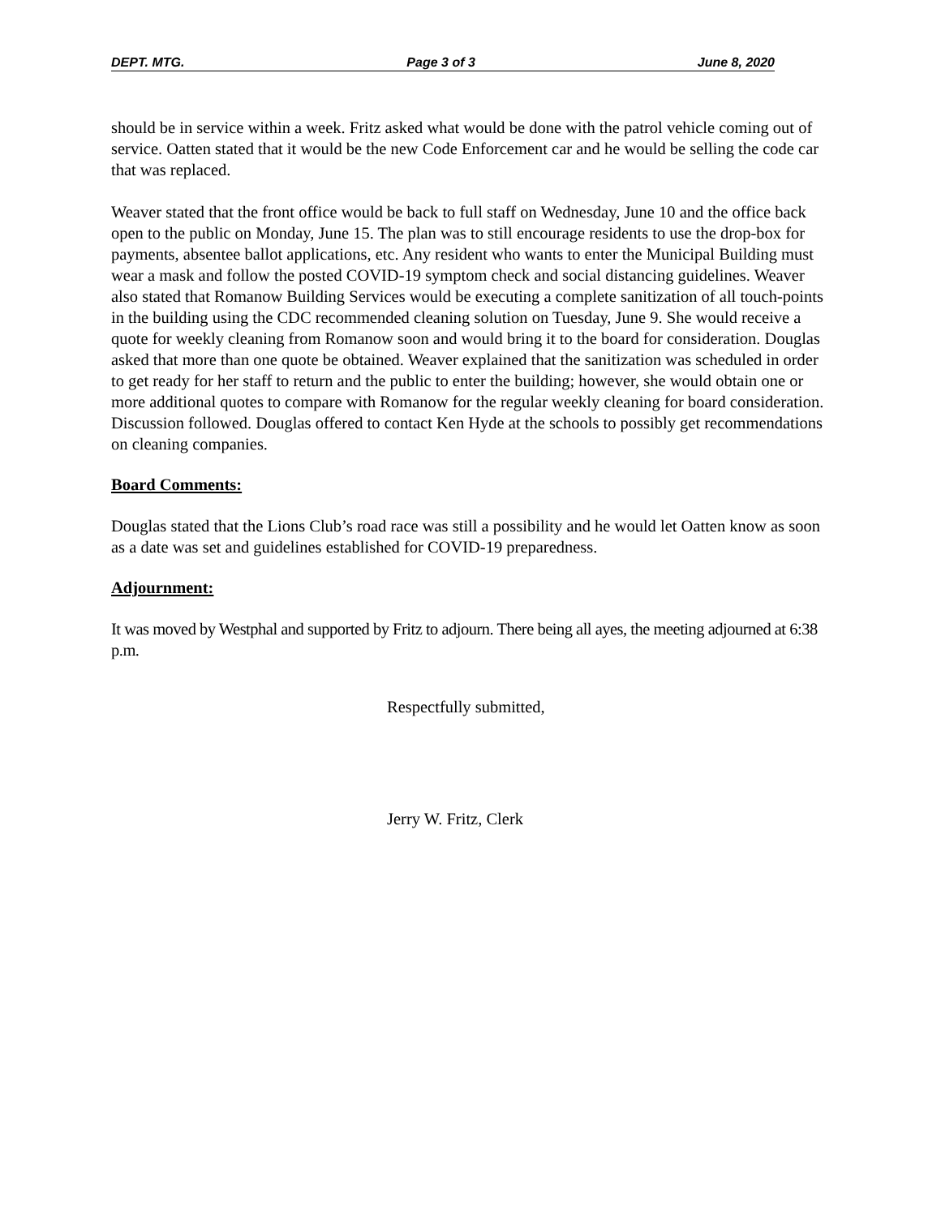DEPT. MTG. Page 3 of 3 June 8, 2020
should be in service within a week. Fritz asked what would be done with the patrol vehicle coming out of service. Oatten stated that it would be the new Code Enforcement car and he would be selling the code car that was replaced.
Weaver stated that the front office would be back to full staff on Wednesday, June 10 and the office back open to the public on Monday, June 15. The plan was to still encourage residents to use the drop-box for payments, absentee ballot applications, etc. Any resident who wants to enter the Municipal Building must wear a mask and follow the posted COVID-19 symptom check and social distancing guidelines. Weaver also stated that Romanow Building Services would be executing a complete sanitization of all touch-points in the building using the CDC recommended cleaning solution on Tuesday, June 9. She would receive a quote for weekly cleaning from Romanow soon and would bring it to the board for consideration. Douglas asked that more than one quote be obtained. Weaver explained that the sanitization was scheduled in order to get ready for her staff to return and the public to enter the building; however, she would obtain one or more additional quotes to compare with Romanow for the regular weekly cleaning for board consideration. Discussion followed. Douglas offered to contact Ken Hyde at the schools to possibly get recommendations on cleaning companies.
Board Comments:
Douglas stated that the Lions Club’s road race was still a possibility and he would let Oatten know as soon as a date was set and guidelines established for COVID-19 preparedness.
Adjournment:
It was moved by Westphal and supported by Fritz to adjourn. There being all ayes, the meeting adjourned at 6:38 p.m.
Respectfully submitted,
Jerry W. Fritz, Clerk